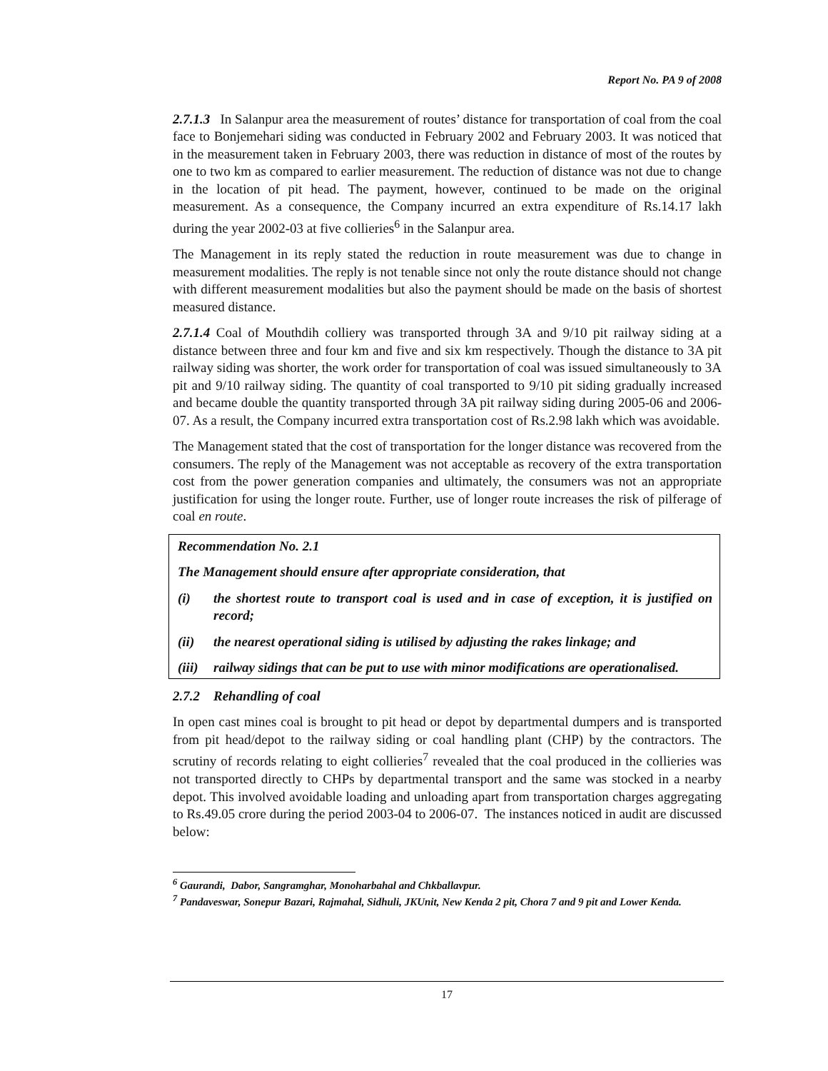Report No. PA 9 of 2008
2.7.1.3 In Salanpur area the measurement of routes’ distance for transportation of coal from the coal face to Bonjemehari siding was conducted in February 2002 and February 2003. It was noticed that in the measurement taken in February 2003, there was reduction in distance of most of the routes by one to two km as compared to earlier measurement. The reduction of distance was not due to change in the location of pit head. The payment, however, continued to be made on the original measurement. As a consequence, the Company incurred an extra expenditure of Rs.14.17 lakh during the year 2002-03 at five collieries<sup>6</sup> in the Salanpur area.
The Management in its reply stated the reduction in route measurement was due to change in measurement modalities. The reply is not tenable since not only the route distance should not change with different measurement modalities but also the payment should be made on the basis of shortest measured distance.
2.7.1.4 Coal of Mouthdih colliery was transported through 3A and 9/10 pit railway siding at a distance between three and four km and five and six km respectively. Though the distance to 3A pit railway siding was shorter, the work order for transportation of coal was issued simultaneously to 3A pit and 9/10 railway siding. The quantity of coal transported to 9/10 pit siding gradually increased and became double the quantity transported through 3A pit railway siding during 2005-06 and 2006-07. As a result, the Company incurred extra transportation cost of Rs.2.98 lakh which was avoidable.
The Management stated that the cost of transportation for the longer distance was recovered from the consumers. The reply of the Management was not acceptable as recovery of the extra transportation cost from the power generation companies and ultimately, the consumers was not an appropriate justification for using the longer route. Further, use of longer route increases the risk of pilferage of coal en route.
Recommendation No. 2.1
The Management should ensure after appropriate consideration, that
(i) the shortest route to transport coal is used and in case of exception, it is justified on record;
(ii) the nearest operational siding is utilised by adjusting the rakes linkage; and
(iii) railway sidings that can be put to use with minor modifications are operationalised.
2.7.2 Rehandling of coal
In open cast mines coal is brought to pit head or depot by departmental dumpers and is transported from pit head/depot to the railway siding or coal handling plant (CHP) by the contractors. The scrutiny of records relating to eight collieries<sup>7</sup> revealed that the coal produced in the collieries was not transported directly to CHPs by departmental transport and the same was stocked in a nearby depot. This involved avoidable loading and unloading apart from transportation charges aggregating to Rs.49.05 crore during the period 2003-04 to 2006-07. The instances noticed in audit are discussed below:
<sup>6</sup> Gaurandi, Dabor, Sangramghar, Monoharbahal and Chkballavpur.
<sup>7</sup> Pandaveswar, Sonepur Bazari, Rajmahal, Sidhuli, JKUnit, New Kenda 2 pit, Chora 7 and 9 pit and Lower Kenda.
17